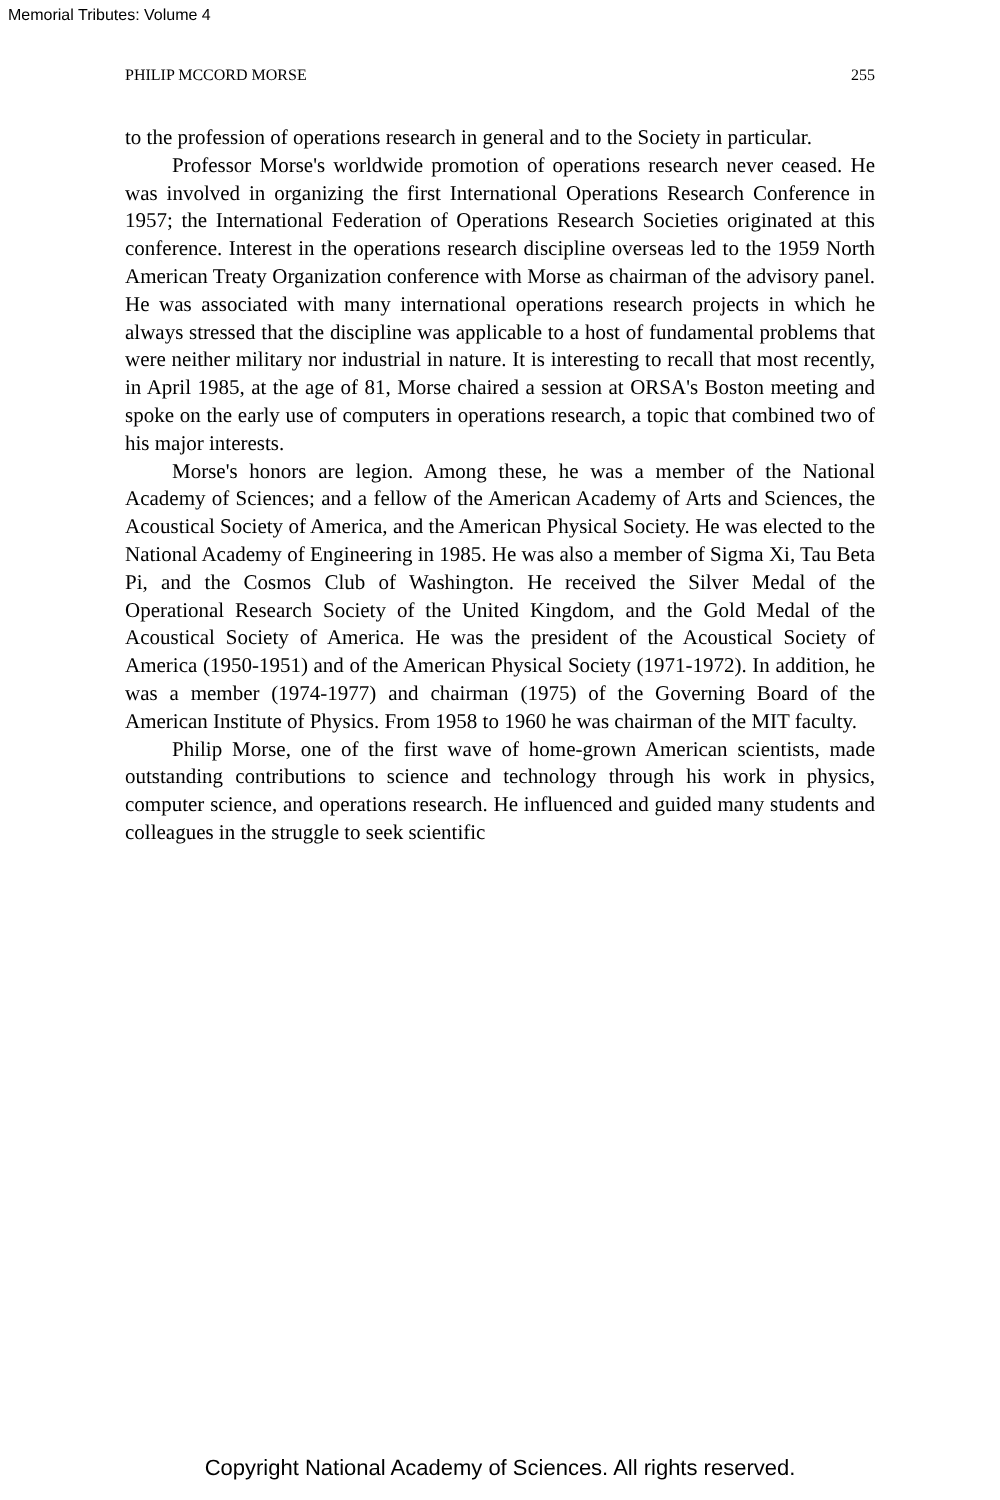Memorial Tributes: Volume 4
PHILIP MCCORD MORSE 255
to the profession of operations research in general and to the Society in particular.
Professor Morse's worldwide promotion of operations research never ceased. He was involved in organizing the first International Operations Research Conference in 1957; the International Federation of Operations Research Societies originated at this conference. Interest in the operations research discipline overseas led to the 1959 North American Treaty Organization conference with Morse as chairman of the advisory panel. He was associated with many international operations research projects in which he always stressed that the discipline was applicable to a host of fundamental problems that were neither military nor industrial in nature. It is interesting to recall that most recently, in April 1985, at the age of 81, Morse chaired a session at ORSA's Boston meeting and spoke on the early use of computers in operations research, a topic that combined two of his major interests.
Morse's honors are legion. Among these, he was a member of the National Academy of Sciences; and a fellow of the American Academy of Arts and Sciences, the Acoustical Society of America, and the American Physical Society. He was elected to the National Academy of Engineering in 1985. He was also a member of Sigma Xi, Tau Beta Pi, and the Cosmos Club of Washington. He received the Silver Medal of the Operational Research Society of the United Kingdom, and the Gold Medal of the Acoustical Society of America. He was the president of the Acoustical Society of America (1950-1951) and of the American Physical Society (1971-1972). In addition, he was a member (1974-1977) and chairman (1975) of the Governing Board of the American Institute of Physics. From 1958 to 1960 he was chairman of the MIT faculty.
Philip Morse, one of the first wave of home-grown American scientists, made outstanding contributions to science and technology through his work in physics, computer science, and operations research. He influenced and guided many students and colleagues in the struggle to seek scientific
Copyright National Academy of Sciences. All rights reserved.